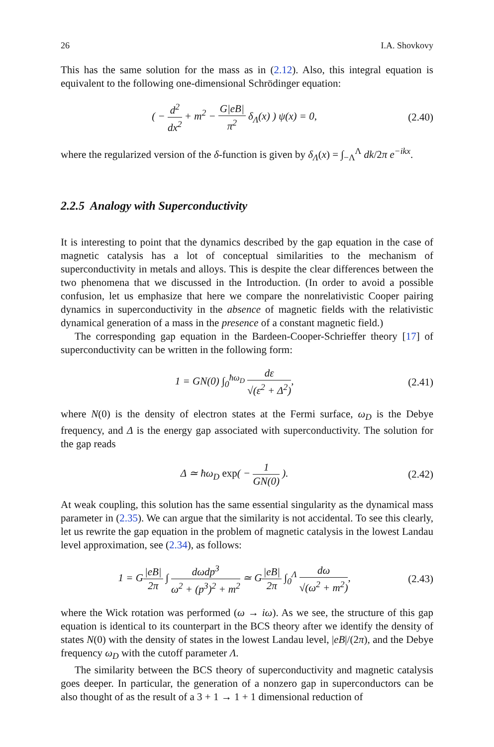26 I.A. Shovkovy
This has the same solution for the mass as in (2.12). Also, this integral equation is equivalent to the following one-dimensional Schrödinger equation:
( − d<sup>2</sup> dx<sup>2</sup> + m<sup>2</sup> − G|eB| π<sup>2</sup> δ<sub>Λ</sub>(x) ) ψ(x) = 0, (2.40)
where the regularized version of the δ-function is given by δ<sub>Λ</sub>(x) = ∫<sub>−Λ</sub><sup>Λ</sup> dk/2π e<sup>−ikx</sup>.
2.2.5 Analogy with Superconductivity
It is interesting to point that the dynamics described by the gap equation in the case of magnetic catalysis has a lot of conceptual similarities to the mechanism of superconductivity in metals and alloys. This is despite the clear differences between the two phenomena that we discussed in the Introduction. (In order to avoid a possible confusion, let us emphasize that here we compare the nonrelativistic Cooper pairing dynamics in superconductivity in the absence of magnetic fields with the relativistic dynamical generation of a mass in the presence of a constant magnetic field.)
The corresponding gap equation in the Bardeen-Cooper-Schrieffer theory [17] of superconductivity can be written in the following form:
1 = GN(0) ∫<sub>0</sub><sup>ħω<sub>D</sub></sup> dε √(ε<sup>2</sup> + Δ<sup>2</sup>), (2.41)
where N(0) is the density of electron states at the Fermi surface, ω<sub>D</sub> is the Debye frequency, and Δ is the energy gap associated with superconductivity. The solution for the gap reads
Δ ≃ ħω<sub>D</sub> exp( − 1 GN(0) ). (2.42)
At weak coupling, this solution has the same essential singularity as the dynamical mass parameter in (2.35). We can argue that the similarity is not accidental. To see this clearly, let us rewrite the gap equation in the problem of magnetic catalysis in the lowest Landau level approximation, see (2.34), as follows:
1 = G|eB| 2π ∫ dωdp<sup>3</sup> ω<sup>2</sup> + (p<sup>3</sup>)<sup>2</sup> + m<sup>2</sup> ≃ G|eB| 2π ∫<sub>0</sub><sup>Λ</sup> dω √(ω<sup>2</sup> + m<sup>2</sup>), (2.43)
where the Wick rotation was performed (ω → iω). As we see, the structure of this gap equation is identical to its counterpart in the BCS theory after we identify the density of states N(0) with the density of states in the lowest Landau level, |eB|/(2π), and the Debye frequency ω<sub>D</sub> with the cutoff parameter Λ.
The similarity between the BCS theory of superconductivity and magnetic catalysis goes deeper. In particular, the generation of a nonzero gap in superconductors can be also thought of as the result of a 3 + 1 → 1 + 1 dimensional reduction of